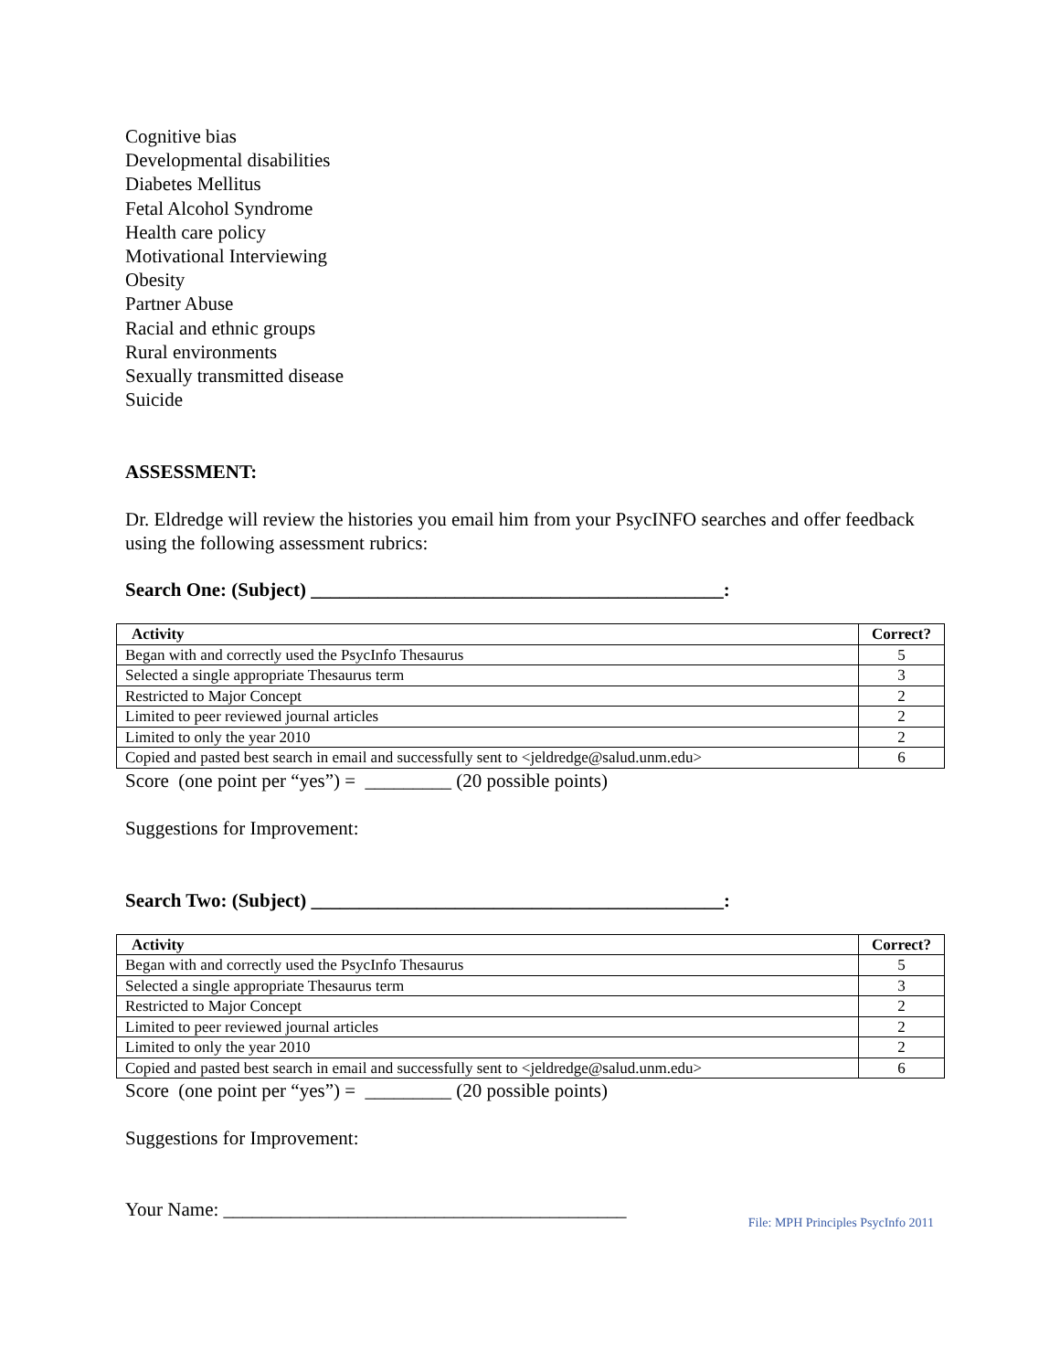Cognitive bias
Developmental disabilities
Diabetes Mellitus
Fetal Alcohol Syndrome
Health care policy
Motivational Interviewing
Obesity
Partner Abuse
Racial and ethnic groups
Rural environments
Sexually transmitted disease
Suicide
ASSESSMENT:
Dr. Eldredge will review the histories you email him from your PsycINFO searches and offer feedback using the following assessment rubrics:
Search One: (Subject) ___________________________________________:
| Activity | Correct? |
| --- | --- |
| Began with and correctly used the PsycInfo Thesaurus | 5 |
| Selected a single appropriate Thesaurus term | 3 |
| Restricted to Major Concept | 2 |
| Limited to peer reviewed journal articles | 2 |
| Limited to only the year 2010 | 2 |
| Copied and pasted best search in email and successfully sent to <jeldredge@salud.unm.edu> | 6 |
Score (one point per “yes”) = _________ (20 possible points)
Suggestions for Improvement:
Search Two: (Subject) ___________________________________________:
| Activity | Correct? |
| --- | --- |
| Began with and correctly used the PsycInfo Thesaurus | 5 |
| Selected a single appropriate Thesaurus term | 3 |
| Restricted to Major Concept | 2 |
| Limited to peer reviewed journal articles | 2 |
| Limited to only the year 2010 | 2 |
| Copied and pasted best search in email and successfully sent to <jeldredge@salud.unm.edu> | 6 |
Score (one point per “yes”) = _________ (20 possible points)
Suggestions for Improvement:
Your Name: __________________________________________
File: MPH Principles PsycInfo 2011